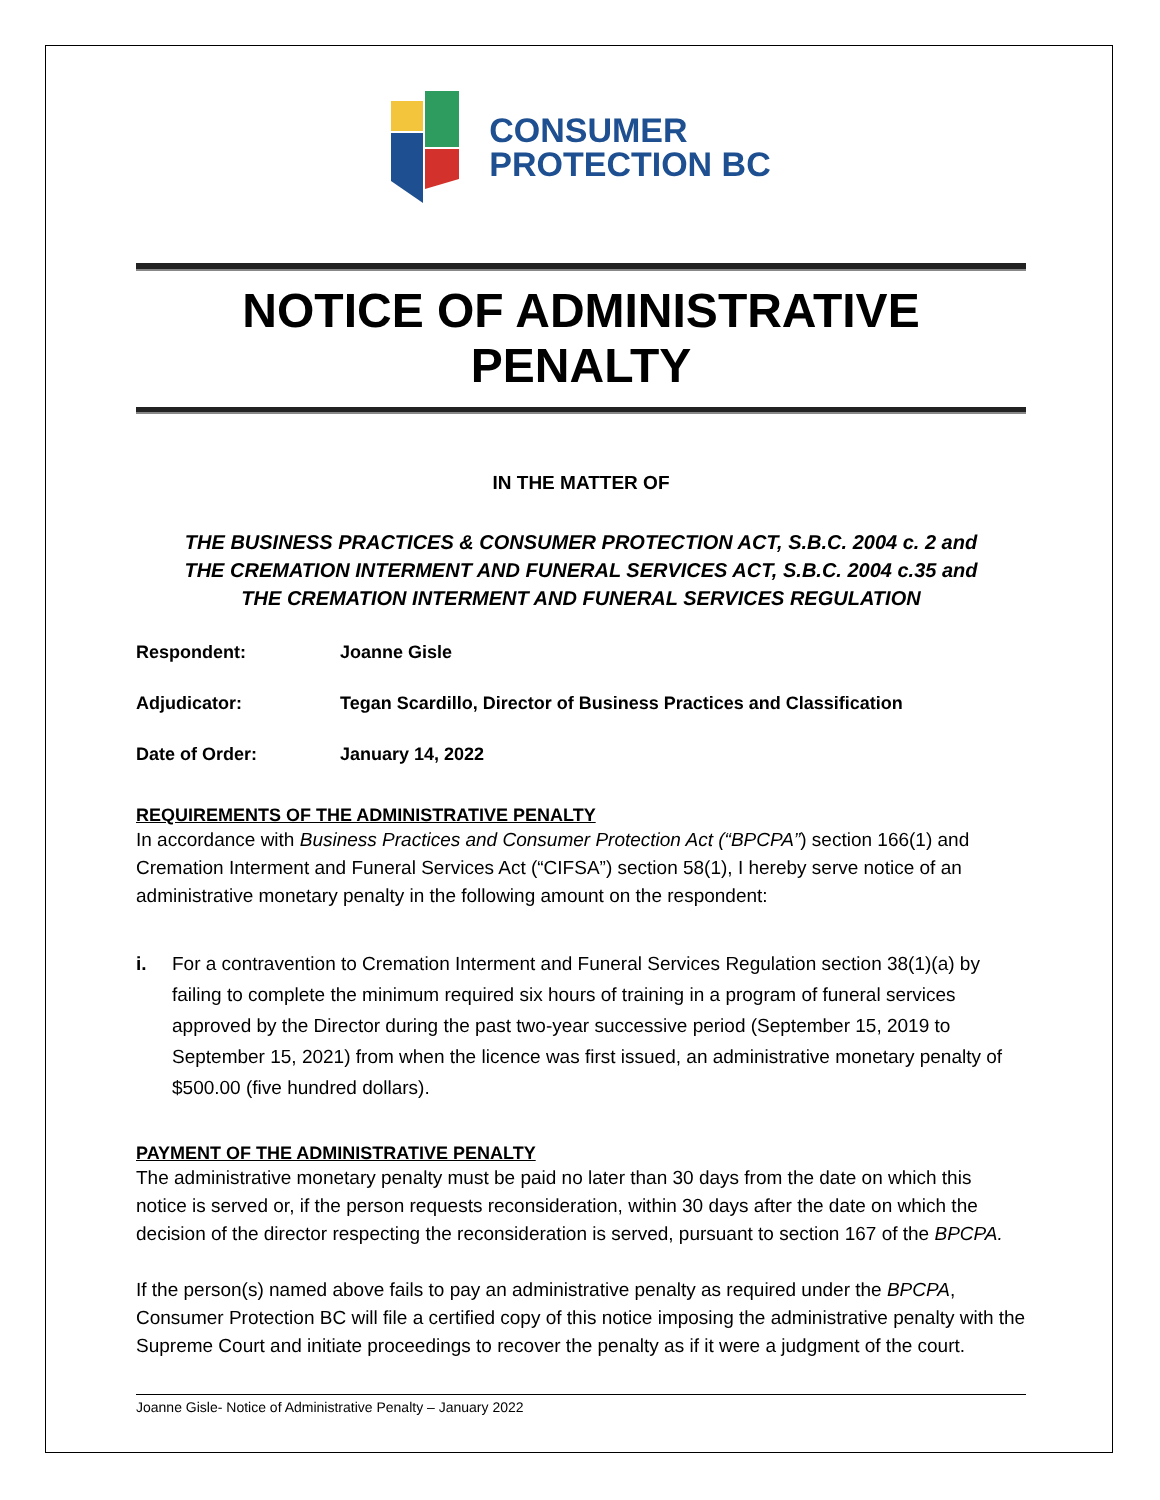CONSUMER
PROTECTION BC
NOTICE OF ADMINISTRATIVE PENALTY
IN THE MATTER OF
THE BUSINESS PRACTICES & CONSUMER PROTECTION ACT, S.B.C. 2004 c. 2 and
THE CREMATION INTERMENT AND FUNERAL SERVICES ACT, S.B.C. 2004 c.35 and
THE CREMATION INTERMENT AND FUNERAL SERVICES REGULATION
Respondent: Joanne Gisle
Adjudicator: Tegan Scardillo, Director of Business Practices and Classification
Date of Order: January 14, 2022
REQUIREMENTS OF THE ADMINISTRATIVE PENALTY
In accordance with Business Practices and Consumer Protection Act (“BPCPA”) section 166(1) and Cremation Interment and Funeral Services Act (“CIFSA”) section 58(1), I hereby serve notice of an administrative monetary penalty in the following amount on the respondent:
i. For a contravention to Cremation Interment and Funeral Services Regulation section 38(1)(a) by failing to complete the minimum required six hours of training in a program of funeral services approved by the Director during the past two-year successive period (September 15, 2019 to September 15, 2021) from when the licence was first issued, an administrative monetary penalty of $500.00 (five hundred dollars).
PAYMENT OF THE ADMINISTRATIVE PENALTY
The administrative monetary penalty must be paid no later than 30 days from the date on which this notice is served or, if the person requests reconsideration, within 30 days after the date on which the decision of the director respecting the reconsideration is served, pursuant to section 167 of the BPCPA.
If the person(s) named above fails to pay an administrative penalty as required under the BPCPA, Consumer Protection BC will file a certified copy of this notice imposing the administrative penalty with the Supreme Court and initiate proceedings to recover the penalty as if it were a judgment of the court.
Joanne Gisle- Notice of Administrative Penalty – January 2022